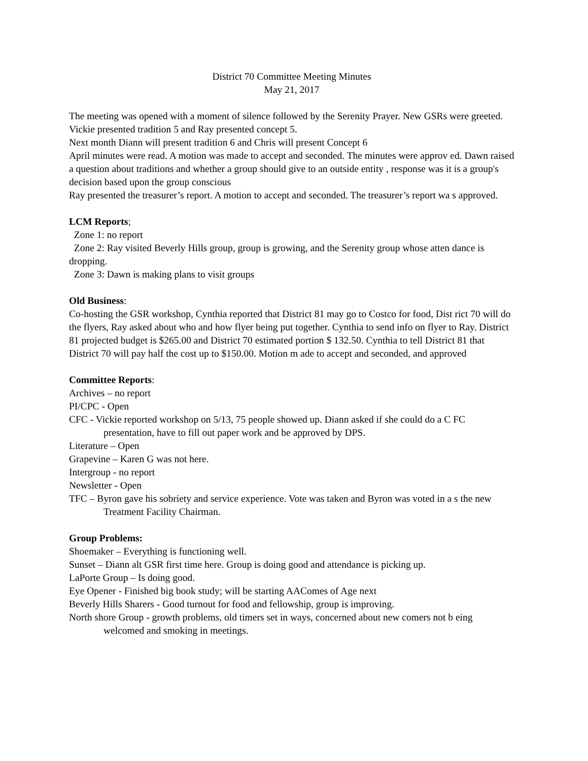District 70 Committee Meeting Minutes
May 21, 2017
The meeting was opened with a moment of silence followed by the Serenity Prayer. New GSRs were greeted.
Vickie presented tradition 5 and Ray presented concept 5.
Next month Diann will present tradition 6 and Chris will present Concept 6
April minutes were read. A motion was made to accept and seconded. The minutes were approv ed. Dawn raised a question about traditions and whether a group should give to an outside entity , response was it is a group's decision based upon the group conscious
Ray presented the treasurer’s report. A motion to accept and seconded. The treasurer’s report wa s approved.
LCM Reports;
Zone 1: no report
Zone 2: Ray visited Beverly Hills group, group is growing, and the Serenity group whose atten dance is dropping.
Zone 3: Dawn is making plans to visit groups
Old Business:
Co-hosting the GSR workshop, Cynthia reported that District 81 may go to Costco for food, Dist rict 70 will do the flyers, Ray asked about who and how flyer being put together. Cynthia to send info on flyer to Ray. District 81 projected budget is $265.00 and District 70 estimated portion $ 132.50. Cynthia to tell District 81 that District 70 will pay half the cost up to $150.00. Motion m ade to accept and seconded, and approved
Committee Reports:
Archives – no report
PI/CPC - Open
CFC - Vickie reported workshop on 5/13, 75 people showed up. Diann asked if she could do a C FC presentation, have to fill out paper work and be approved by DPS.
Literature – Open
Grapevine – Karen G was not here.
Intergroup - no report
Newsletter - Open
TFC – Byron gave his sobriety and service experience. Vote was taken and Byron was voted in a s the new Treatment Facility Chairman.
Group Problems:
Shoemaker – Everything is functioning well.
Sunset – Diann alt GSR first time here. Group is doing good and attendance is picking up.
LaPorte Group – Is doing good.
Eye Opener - Finished big book study; will be starting AAComes of Age next
Beverly Hills Sharers - Good turnout for food and fellowship, group is improving.
North shore Group - growth problems, old timers set in ways, concerned about new comers not b eing welcomed and smoking in meetings.